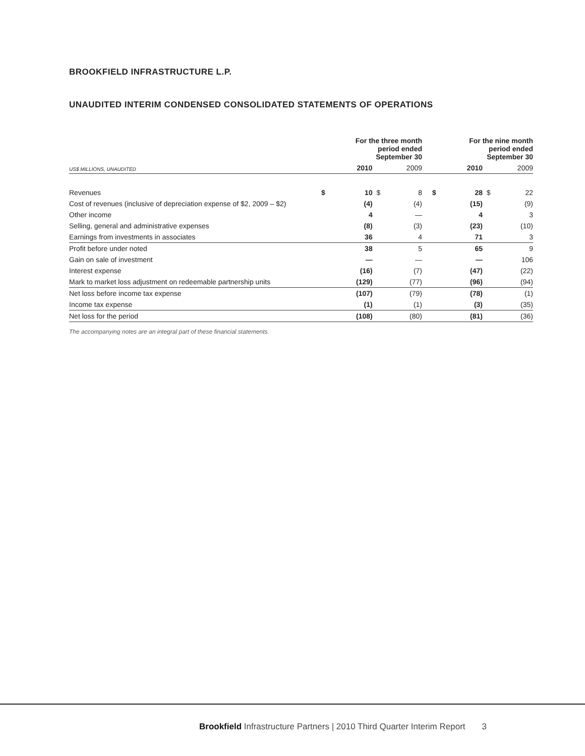BROOKFIELD INFRASTRUCTURE L.P.
UNAUDITED INTERIM CONDENSED CONSOLIDATED STATEMENTS OF OPERATIONS
| | For the three month period ended September 30 | | | | | For the nine month period ended September 30 | | | |
| --- | --- | --- | --- | --- | --- | --- | --- | --- | --- |
| US$ MILLIONS, UNAUDITED | | 2010 | | 2009 | | | 2010 | | 2009 |
| Revenues | $ | 10 | $ | 8 | | $ | 28 | $ | 22 |
| Cost of revenues (inclusive of depreciation expense of $2, 2009 – $2) | | (4) | | (4) | | | (15) | | (9) |
| Other income | | 4 | | — | | | 4 | | 3 |
| Selling, general and administrative expenses | | (8) | | (3) | | | (23) | | (10) |
| Earnings from investments in associates | | 36 | | 4 | | | 71 | | 3 |
| Profit before under noted | | 38 | | 5 | | | 65 | | 9 |
| Gain on sale of investment | | — | | — | | | — | | 106 |
| Interest expense | | (16) | | (7) | | | (47) | | (22) |
| Mark to market loss adjustment on redeemable partnership units | | (129) | | (77) | | | (96) | | (94) |
| Net loss before income tax expense | | (107) | | (79) | | | (78) | | (1) |
| Income tax expense | | (1) | | (1) | | | (3) | | (35) |
| Net loss for the period | | (108) | | (80) | | | (81) | | (36) |
The accompanying notes are an integral part of these financial statements.
Brookfield Infrastructure Partners | 2010 Third Quarter Interim Report 3